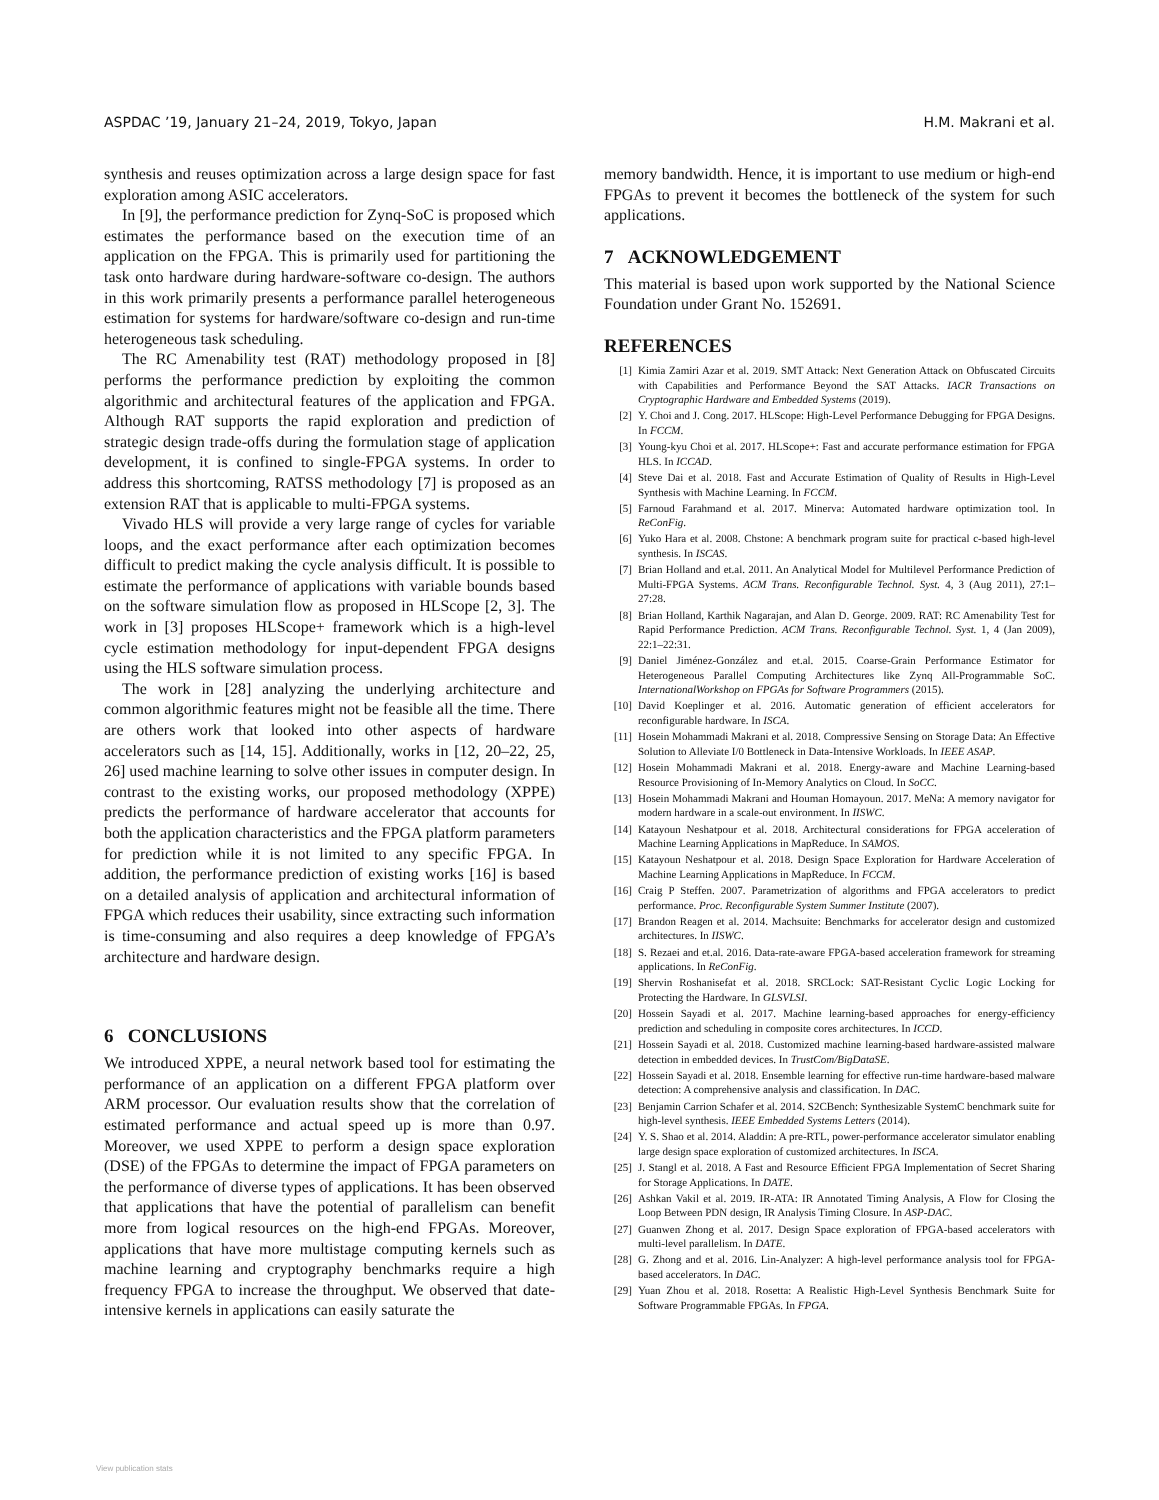ASPDAC ’19, January 21–24, 2019, Tokyo, Japan H.M. Makrani et al.
synthesis and reuses optimization across a large design space for fast exploration among ASIC accelerators.
In [9], the performance prediction for Zynq-SoC is proposed which estimates the performance based on the execution time of an application on the FPGA. This is primarily used for partitioning the task onto hardware during hardware-software co-design. The authors in this work primarily presents a performance parallel heterogeneous estimation for systems for hardware/software co-design and run-time heterogeneous task scheduling.
The RC Amenability test (RAT) methodology proposed in [8] performs the performance prediction by exploiting the common algorithmic and architectural features of the application and FPGA. Although RAT supports the rapid exploration and prediction of strategic design trade-offs during the formulation stage of application development, it is confined to single-FPGA systems. In order to address this shortcoming, RATSS methodology [7] is proposed as an extension RAT that is applicable to multi-FPGA systems.
Vivado HLS will provide a very large range of cycles for variable loops, and the exact performance after each optimization becomes difficult to predict making the cycle analysis difficult. It is possible to estimate the performance of applications with variable bounds based on the software simulation flow as proposed in HLScope [2, 3]. The work in [3] proposes HLScope+ framework which is a high-level cycle estimation methodology for input-dependent FPGA designs using the HLS software simulation process.
The work in [28] analyzing the underlying architecture and common algorithmic features might not be feasible all the time. There are others work that looked into other aspects of hardware accelerators such as [14, 15]. Additionally, works in [12, 20–22, 25, 26] used machine learning to solve other issues in computer design. In contrast to the existing works, our proposed methodology (XPPE) predicts the performance of hardware accelerator that accounts for both the application characteristics and the FPGA platform parameters for prediction while it is not limited to any specific FPGA. In addition, the performance prediction of existing works [16] is based on a detailed analysis of application and architectural information of FPGA which reduces their usability, since extracting such information is time-consuming and also requires a deep knowledge of FPGA’s architecture and hardware design.
6 CONCLUSIONS
We introduced XPPE, a neural network based tool for estimating the performance of an application on a different FPGA platform over ARM processor. Our evaluation results show that the correlation of estimated performance and actual speed up is more than 0.97. Moreover, we used XPPE to perform a design space exploration (DSE) of the FPGAs to determine the impact of FPGA parameters on the performance of diverse types of applications. It has been observed that applications that have the potential of parallelism can benefit more from logical resources on the high-end FPGAs. Moreover, applications that have more multistage computing kernels such as machine learning and cryptography benchmarks require a high frequency FPGA to increase the throughput. We observed that date-intensive kernels in applications can easily saturate the
memory bandwidth. Hence, it is important to use medium or high-end FPGAs to prevent it becomes the bottleneck of the system for such applications.
7 ACKNOWLEDGEMENT
This material is based upon work supported by the National Science Foundation under Grant No. 152691.
REFERENCES
[1] Kimia Zamiri Azar et al. 2019. SMT Attack: Next Generation Attack on Obfuscated Circuits with Capabilities and Performance Beyond the SAT Attacks. IACR Transactions on Cryptographic Hardware and Embedded Systems (2019).
[2] Y. Choi and J. Cong. 2017. HLScope: High-Level Performance Debugging for FPGA Designs. In FCCM.
[3] Young-kyu Choi et al. 2017. HLScope+: Fast and accurate performance estimation for FPGA HLS. In ICCAD.
[4] Steve Dai et al. 2018. Fast and Accurate Estimation of Quality of Results in High-Level Synthesis with Machine Learning. In FCCM.
[5] Farnoud Farahmand et al. 2017. Minerva: Automated hardware optimization tool. In ReConFig.
[6] Yuko Hara et al. 2008. Chstone: A benchmark program suite for practical c-based high-level synthesis. In ISCAS.
[7] Brian Holland and et.al. 2011. An Analytical Model for Multilevel Performance Prediction of Multi-FPGA Systems. ACM Trans. Reconfigurable Technol. Syst. 4, 3 (Aug 2011), 27:1–27:28.
[8] Brian Holland, Karthik Nagarajan, and Alan D. George. 2009. RAT: RC Amenability Test for Rapid Performance Prediction. ACM Trans. Reconfigurable Technol. Syst. 1, 4 (Jan 2009), 22:1–22:31.
[9] Daniel Jiménez-González and et.al. 2015. Coarse-Grain Performance Estimator for Heterogeneous Parallel Computing Architectures like Zynq All-Programmable SoC. InternationalWorkshop on FPGAs for Software Programmers (2015).
[10] David Koeplinger et al. 2016. Automatic generation of efficient accelerators for reconfigurable hardware. In ISCA.
[11] Hosein Mohammadi Makrani et al. 2018. Compressive Sensing on Storage Data: An Effective Solution to Alleviate I/0 Bottleneck in Data-Intensive Workloads. In IEEE ASAP.
[12] Hosein Mohammadi Makrani et al. 2018. Energy-aware and Machine Learning-based Resource Provisioning of In-Memory Analytics on Cloud. In SoCC.
[13] Hosein Mohammadi Makrani and Houman Homayoun. 2017. MeNa: A memory navigator for modern hardware in a scale-out environment. In IISWC.
[14] Katayoun Neshatpour et al. 2018. Architectural considerations for FPGA acceleration of Machine Learning Applications in MapReduce. In SAMOS.
[15] Katayoun Neshatpour et al. 2018. Design Space Exploration for Hardware Acceleration of Machine Learning Applications in MapReduce. In FCCM.
[16] Craig P Steffen. 2007. Parametrization of algorithms and FPGA accelerators to predict performance. Proc. Reconfigurable System Summer Institute (2007).
[17] Brandon Reagen et al. 2014. Machsuite: Benchmarks for accelerator design and customized architectures. In IISWC.
[18] S. Rezaei and et.al. 2016. Data-rate-aware FPGA-based acceleration framework for streaming applications. In ReConFig.
[19] Shervin Roshanisefat et al. 2018. SRCLock: SAT-Resistant Cyclic Logic Locking for Protecting the Hardware. In GLSVLSI.
[20] Hossein Sayadi et al. 2017. Machine learning-based approaches for energy-efficiency prediction and scheduling in composite cores architectures. In ICCD.
[21] Hossein Sayadi et al. 2018. Customized machine learning-based hardware-assisted malware detection in embedded devices. In TrustCom/BigDataSE.
[22] Hossein Sayadi et al. 2018. Ensemble learning for effective run-time hardware-based malware detection: A comprehensive analysis and classification. In DAC.
[23] Benjamin Carrion Schafer et al. 2014. S2CBench: Synthesizable SystemC benchmark suite for high-level synthesis. IEEE Embedded Systems Letters (2014).
[24] Y. S. Shao et al. 2014. Aladdin: A pre-RTL, power-performance accelerator simulator enabling large design space exploration of customized architectures. In ISCA.
[25] J. Stangl et al. 2018. A Fast and Resource Efficient FPGA Implementation of Secret Sharing for Storage Applications. In DATE.
[26] Ashkan Vakil et al. 2019. IR-ATA: IR Annotated Timing Analysis, A Flow for Closing the Loop Between PDN design, IR Analysis Timing Closure. In ASP-DAC.
[27] Guanwen Zhong et al. 2017. Design Space exploration of FPGA-based accelerators with multi-level parallelism. In DATE.
[28] G. Zhong and et al. 2016. Lin-Analyzer: A high-level performance analysis tool for FPGA-based accelerators. In DAC.
[29] Yuan Zhou et al. 2018. Rosetta: A Realistic High-Level Synthesis Benchmark Suite for Software Programmable FPGAs. In FPGA.
View publication stats